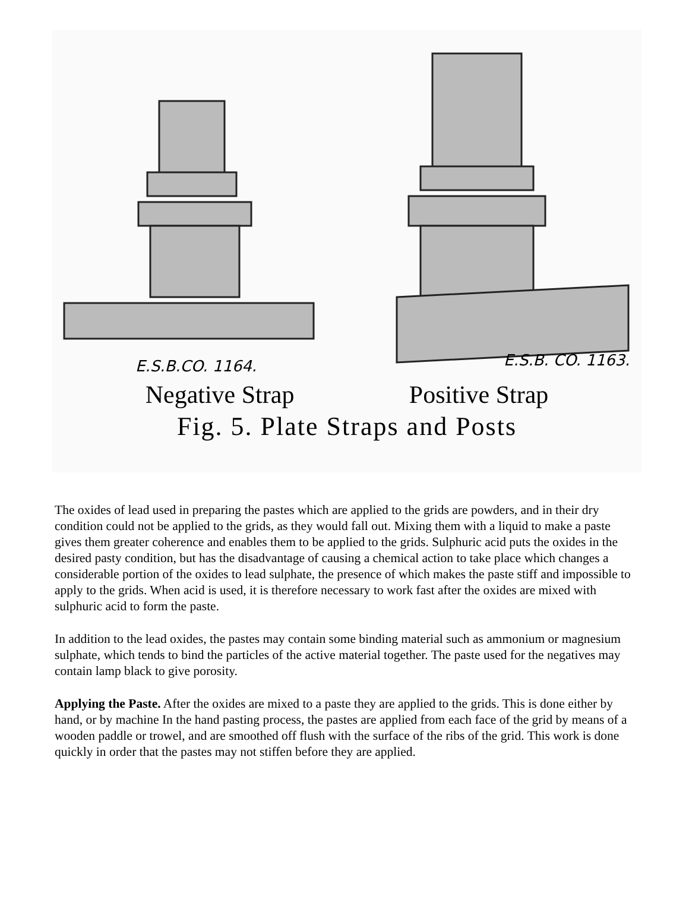E.S.B.CO. 1164.
E.S.B. CO. 1163.
Negative Strap Positive Strap
Fig. 5. Plate Straps and Posts
The oxides of lead used in preparing the pastes which are applied to the grids are powders, and in their dry condition could not be applied to the grids, as they would fall out. Mixing them with a liquid to make a paste gives them greater coherence and enables them to be applied to the grids. Sulphuric acid puts the oxides in the desired pasty condition, but has the disadvantage of causing a chemical action to take place which changes a considerable portion of the oxides to lead sulphate, the presence of which makes the paste stiff and impossible to apply to the grids. When acid is used, it is therefore necessary to work fast after the oxides are mixed with sulphuric acid to form the paste.
In addition to the lead oxides, the pastes may contain some binding material such as ammonium or magnesium sulphate, which tends to bind the particles of the active material together. The paste used for the negatives may contain lamp black to give porosity.
Applying the Paste. After the oxides are mixed to a paste they are applied to the grids. This is done either by hand, or by machine In the hand pasting process, the pastes are applied from each face of the grid by means of a wooden paddle or trowel, and are smoothed off flush with the surface of the ribs of the grid. This work is done quickly in order that the pastes may not stiffen before they are applied.